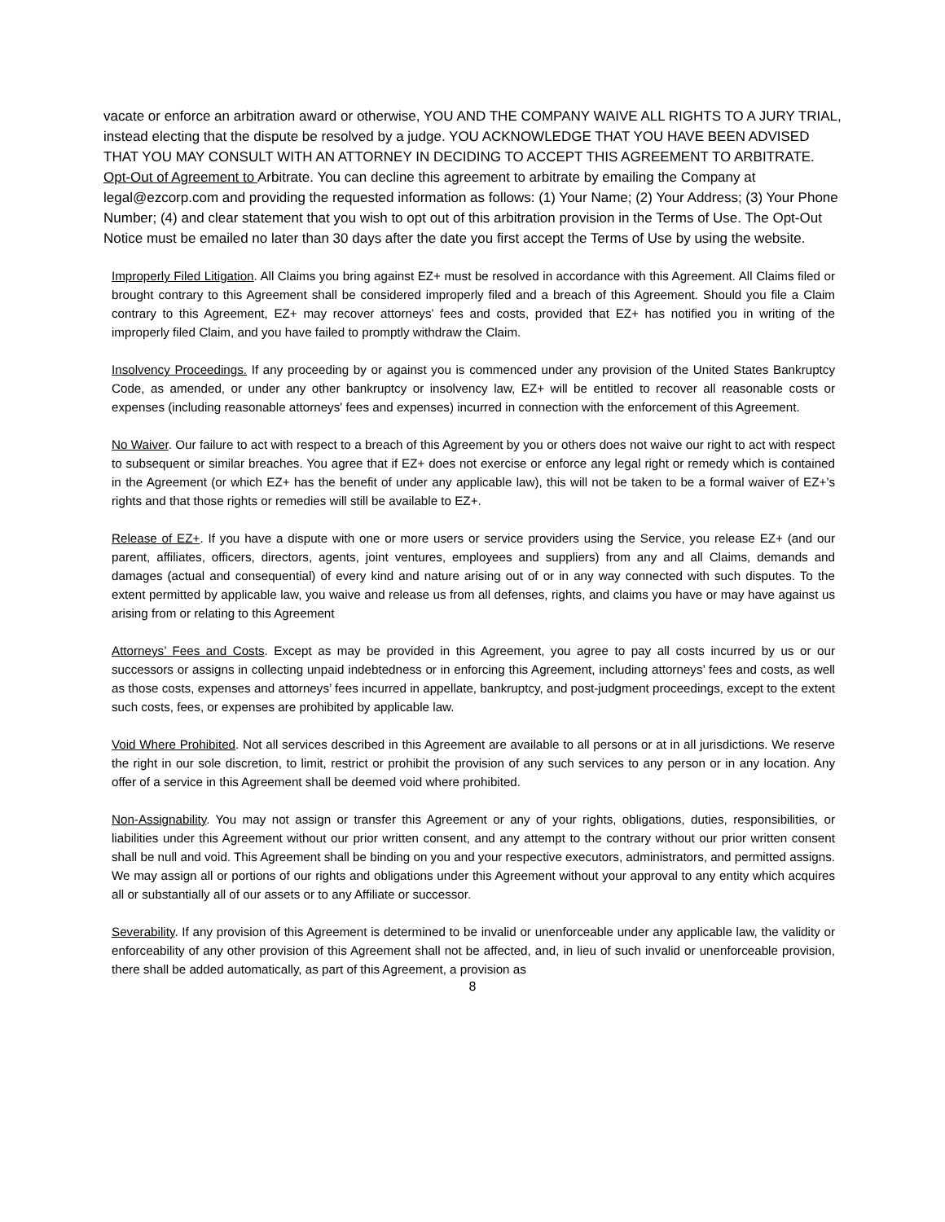vacate or enforce an arbitration award or otherwise, YOU AND THE COMPANY WAIVE ALL RIGHTS TO A JURY TRIAL, instead electing that the dispute be resolved by a judge. YOU ACKNOWLEDGE THAT YOU HAVE BEEN ADVISED THAT YOU MAY CONSULT WITH AN ATTORNEY IN DECIDING TO ACCEPT THIS AGREEMENT TO ARBITRATE.
Opt-Out of Agreement to Arbitrate. You can decline this agreement to arbitrate by emailing the Company at legal@ezcorp.com and providing the requested information as follows: (1) Your Name; (2) Your Address; (3) Your Phone Number; (4) and clear statement that you wish to opt out of this arbitration provision in the Terms of Use. The Opt-Out Notice must be emailed no later than 30 days after the date you first accept the Terms of Use by using the website.
Improperly Filed Litigation. All Claims you bring against EZ+ must be resolved in accordance with this Agreement. All Claims filed or brought contrary to this Agreement shall be considered improperly filed and a breach of this Agreement. Should you file a Claim contrary to this Agreement, EZ+ may recover attorneys' fees and costs, provided that EZ+ has notified you in writing of the improperly filed Claim, and you have failed to promptly withdraw the Claim.
Insolvency Proceedings. If any proceeding by or against you is commenced under any provision of the United States Bankruptcy Code, as amended, or under any other bankruptcy or insolvency law, EZ+ will be entitled to recover all reasonable costs or expenses (including reasonable attorneys' fees and expenses) incurred in connection with the enforcement of this Agreement.
No Waiver. Our failure to act with respect to a breach of this Agreement by you or others does not waive our right to act with respect to subsequent or similar breaches. You agree that if EZ+ does not exercise or enforce any legal right or remedy which is contained in the Agreement (or which EZ+ has the benefit of under any applicable law), this will not be taken to be a formal waiver of EZ+’s rights and that those rights or remedies will still be available to EZ+.
Release of EZ+. If you have a dispute with one or more users or service providers using the Service, you release EZ+ (and our parent, affiliates, officers, directors, agents, joint ventures, employees and suppliers) from any and all Claims, demands and damages (actual and consequential) of every kind and nature arising out of or in any way connected with such disputes. To the extent permitted by applicable law, you waive and release us from all defenses, rights, and claims you have or may have against us arising from or relating to this Agreement
Attorneys’ Fees and Costs. Except as may be provided in this Agreement, you agree to pay all costs incurred by us or our successors or assigns in collecting unpaid indebtedness or in enforcing this Agreement, including attorneys’ fees and costs, as well as those costs, expenses and attorneys’ fees incurred in appellate, bankruptcy, and post-judgment proceedings, except to the extent such costs, fees, or expenses are prohibited by applicable law.
Void Where Prohibited. Not all services described in this Agreement are available to all persons or at in all jurisdictions. We reserve the right in our sole discretion, to limit, restrict or prohibit the provision of any such services to any person or in any location. Any offer of a service in this Agreement shall be deemed void where prohibited.
Non-Assignability. You may not assign or transfer this Agreement or any of your rights, obligations, duties, responsibilities, or liabilities under this Agreement without our prior written consent, and any attempt to the contrary without our prior written consent shall be null and void. This Agreement shall be binding on you and your respective executors, administrators, and permitted assigns. We may assign all or portions of our rights and obligations under this Agreement without your approval to any entity which acquires all or substantially all of our assets or to any Affiliate or successor.
Severability. If any provision of this Agreement is determined to be invalid or unenforceable under any applicable law, the validity or enforceability of any other provision of this Agreement shall not be affected, and, in lieu of such invalid or unenforceable provision, there shall be added automatically, as part of this Agreement, a provision as
8